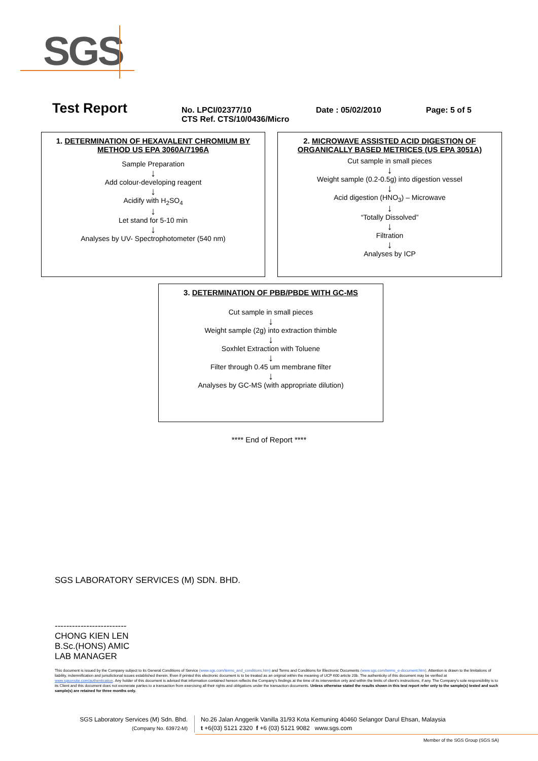SGS
Test Report
No. LPCI/02377/10
CTS Ref. CTS/10/0436/Micro
Date : 05/02/2010 Page: 5 of 5
1. DETERMINATION OF HEXAVALENT CHROMIUM BY METHOD US EPA 3060A/7196A
Sample Preparation
↓
Add colour-developing reagent
↓
Acidify with H<sub>2</sub>SO<sub>4</sub>
↓
Let stand for 5-10 min
↓
Analyses by UV- Spectrophotometer (540 nm)
2. MICROWAVE ASSISTED ACID DIGESTION OF ORGANICALLY BASED METRICES (US EPA 3051A)
Cut sample in small pieces
↓
Weight sample (0.2-0.5g) into digestion vessel
↓
Acid digestion (HNO<sub>3</sub>) – Microwave
↓
“Totally Dissolved”
↓
Filtration
↓
Analyses by ICP
3. DETERMINATION OF PBB/PBDE WITH GC-MS
Cut sample in small pieces
↓
Weight sample (2g) into extraction thimble
↓
Soxhlet Extraction with Toluene
↓
Filter through 0.45 um membrane filter
↓
Analyses by GC-MS (with appropriate dilution)
**** End of Report ****
SGS LABORATORY SERVICES (M) SDN. BHD.
-------------------------
CHONG KIEN LEN
B.Sc.(HONS) AMIC
LAB MANAGER
This document is issued by the Company subject to its General Conditions of Service (www.sgs.com/terms_and_conditions.htm) and Terms and Conditions for Electronic Documents (www.sgs.com/terms_e-document.htm). Attention is drawn to the limitations of liability, indemnification and jurisdictional issues established therein. Even if printed this electronic document is to be treated as an original within the meaning of UCP 600 article 20b. The authenticity of this document may be verified at www.sgsonsite.com/authentication. Any holder of this document is advised that information contained hereon reflects the Company's findings at the time of its intervention only and within the limits of client's instructions, if any. The Company's sole responsibility is to its Client and this document does not exonerate parties to a transaction from exercising all their rights and obligations under the transaction documents. Unless otherwise stated the results shown in this test report refer only to the sample(s) tested and such sample(s) are retained for three months only.
SGS Laboratory Services (M) Sdn. Bhd.
(Company No. 63972-M)
No.26 Jalan Anggerik Vanilla 31/93 Kota Kemuning 40460 Selangor Darul Ehsan, Malaysia
t +6(03) 5121 2320 f +6 (03) 5121 9082 www.sgs.com
Member of the SGS Group (SGS SA)